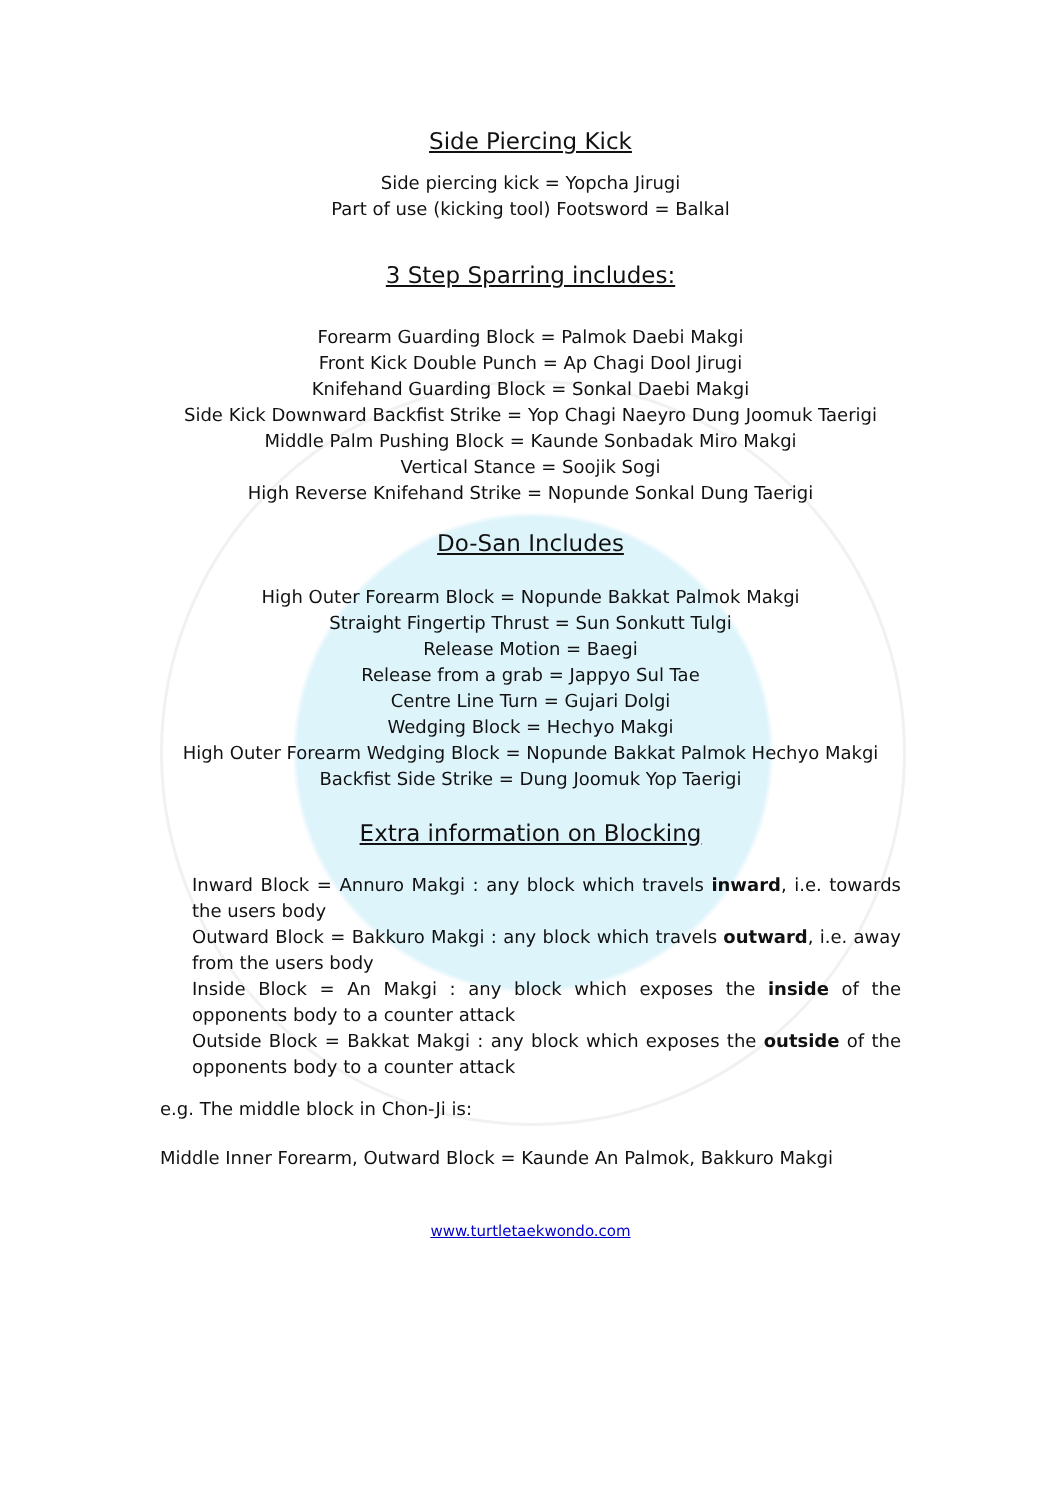Side Piercing Kick
Side piercing kick = Yopcha Jirugi
Part of use (kicking tool) Footsword = Balkal
3 Step Sparring includes:
Forearm Guarding Block = Palmok Daebi Makgi
Front Kick Double Punch = Ap Chagi Dool Jirugi
Knifehand Guarding Block = Sonkal Daebi Makgi
Side Kick Downward Backfist Strike = Yop Chagi Naeyro Dung Joomuk Taerigi
Middle Palm Pushing Block = Kaunde Sonbadak Miro Makgi
Vertical Stance = Soojik Sogi
High Reverse Knifehand Strike = Nopunde Sonkal Dung Taerigi
Do-San Includes
High Outer Forearm Block = Nopunde Bakkat Palmok Makgi
Straight Fingertip Thrust = Sun Sonkutt Tulgi
Release Motion = Baegi
Release from a grab = Jappyo Sul Tae
Centre Line Turn = Gujari Dolgi
Wedging Block = Hechyo Makgi
High Outer Forearm Wedging Block = Nopunde Bakkat Palmok Hechyo Makgi
Backfist Side Strike = Dung Joomuk Yop Taerigi
Extra information on Blocking
Inward Block = Annuro Makgi : any block which travels inward, i.e. towards the users body
Outward Block = Bakkuro Makgi : any block which travels outward, i.e. away from the users body
Inside Block = An Makgi : any block which exposes the inside of the opponents body to a counter attack
Outside Block = Bakkat Makgi : any block which exposes the outside of the opponents body to a counter attack
e.g. The middle block in Chon-Ji is:
Middle Inner Forearm, Outward Block = Kaunde An Palmok, Bakkuro Makgi
www.turtletaekwondo.com